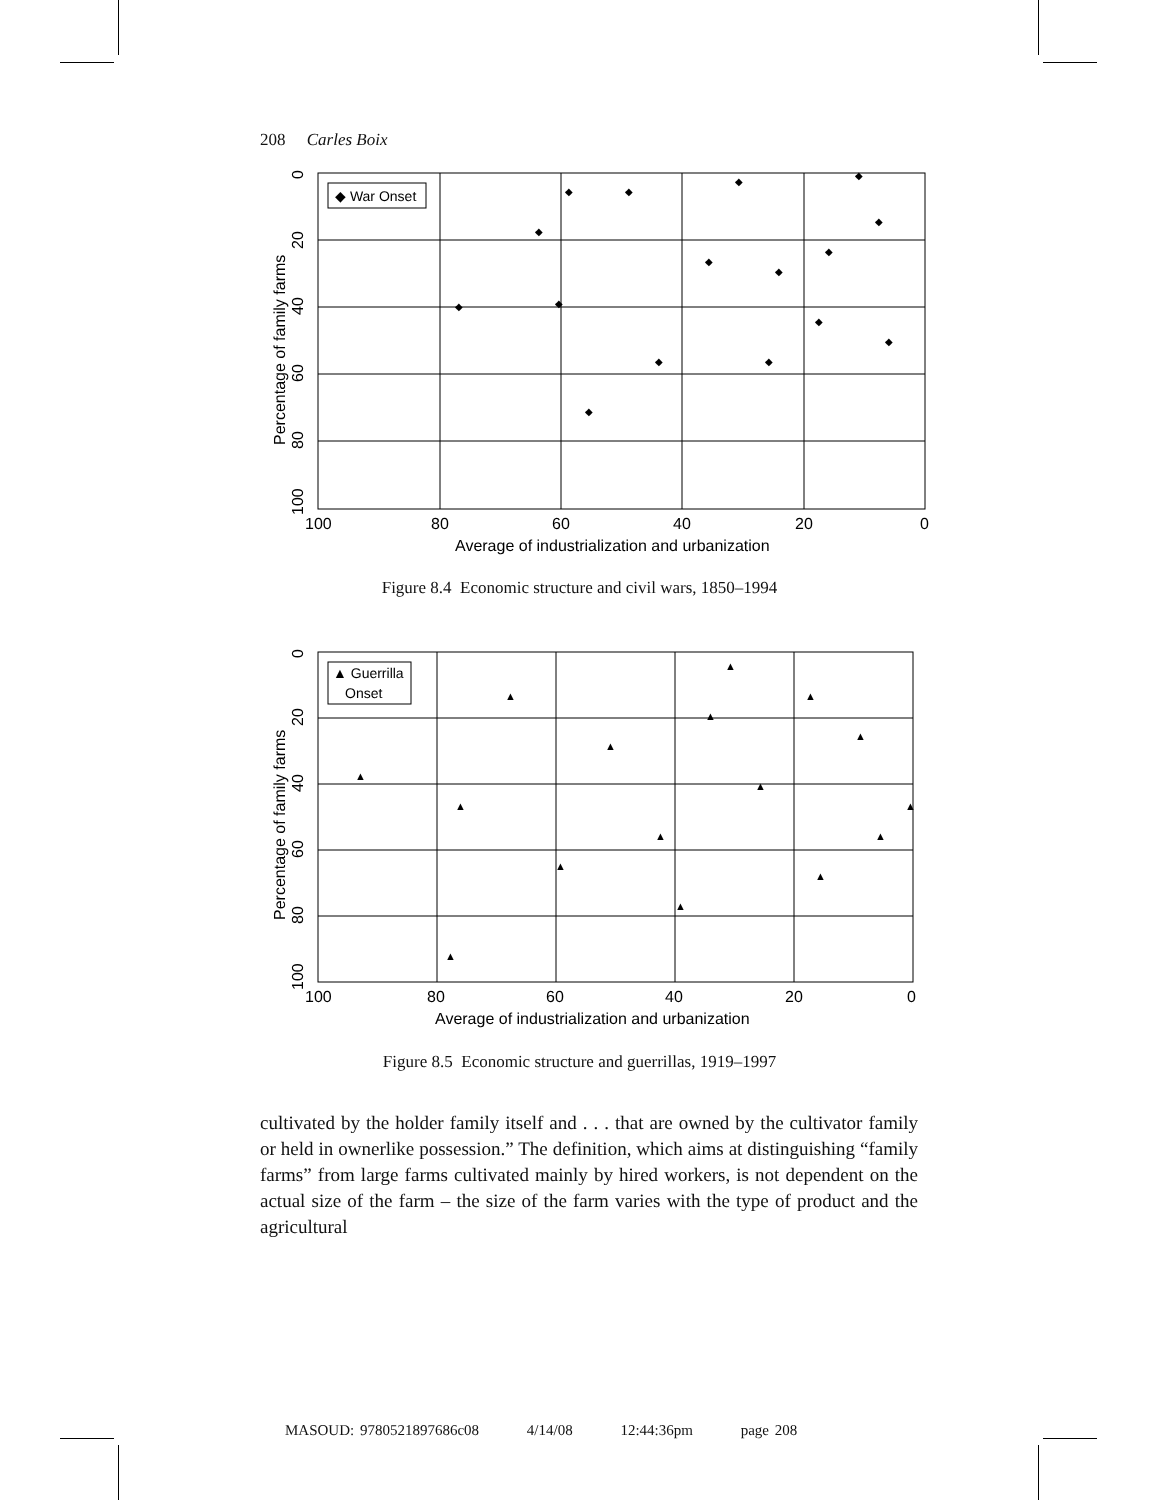208 Carles Boix
◆ War Onset
100
80
60
40
20
0
Average of industrialization and urbanization
Percentage of family farms
0
20
40
60
80
100
◆
◆
◆
◆
◆
◆
◆
◆
◆
◆
◆
◆
◆
◆
◆
◆
Figure 8.4 Economic structure and civil wars, 1850–1994
▲ Guerrilla
Onset
100
80
60
40
20
0
Average of industrialization and urbanization
Percentage of family farms
0
20
40
60
80
100
▲
▲
▲
▲
▲
▲
▲
▲
▲
▲
▲
▲
▲
▲
▲
▲
Figure 8.5 Economic structure and guerrillas, 1919–1997
cultivated by the holder family itself and . . . that are owned by the cultivator family or held in ownerlike possession.” The definition, which aims at distinguishing “family farms” from large farms cultivated mainly by hired workers, is not dependent on the actual size of the farm – the size of the farm varies with the type of product and the agricultural
MASOUD: 9780521897686c08 4/14/08 12:44:36pm page 208